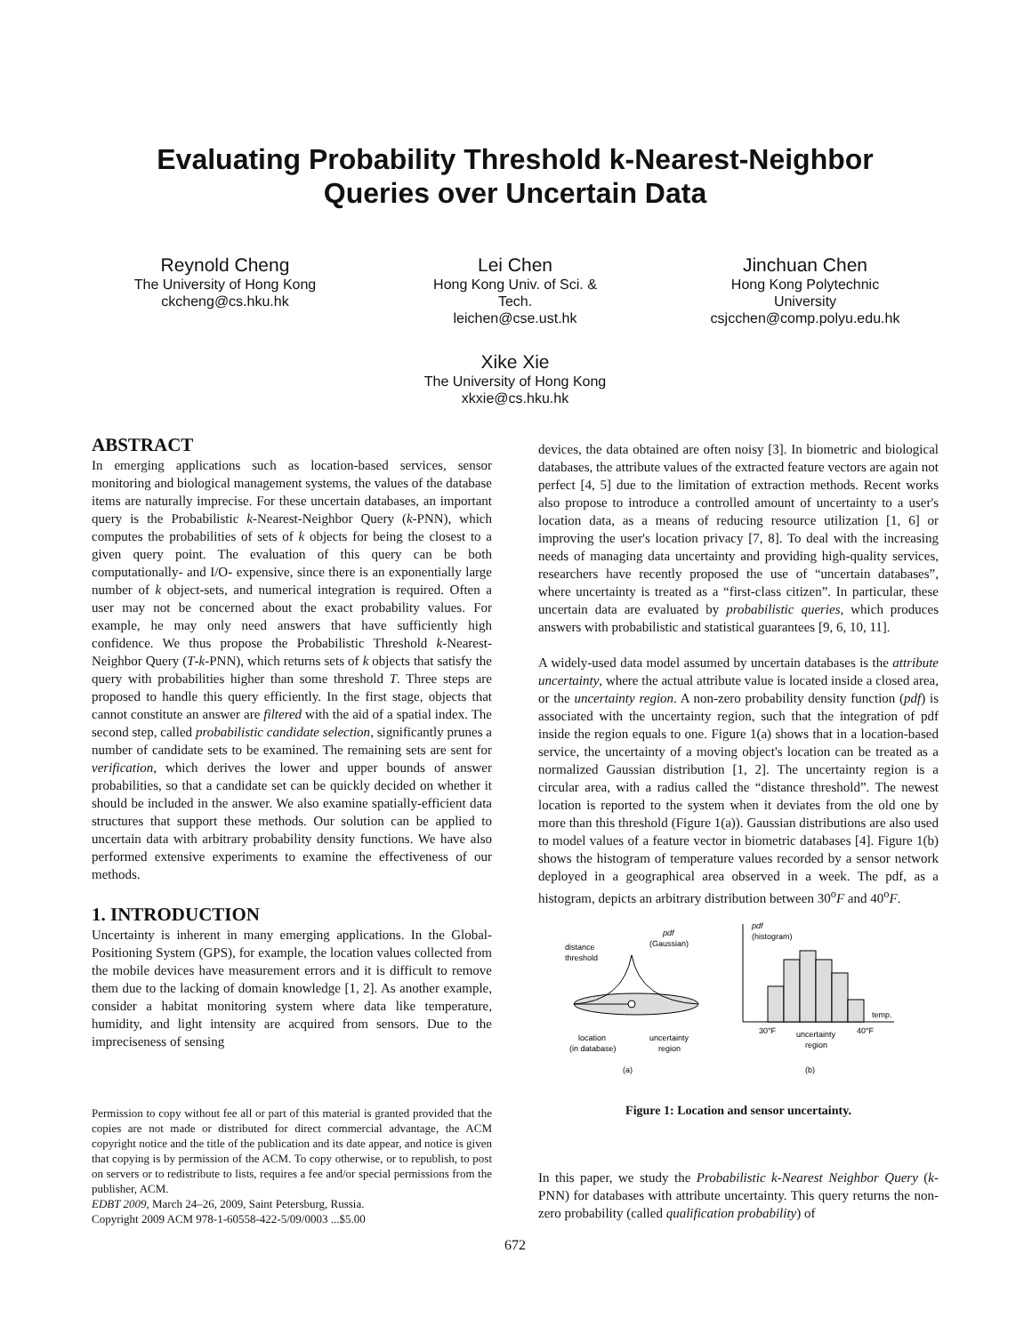Evaluating Probability Threshold k-Nearest-Neighbor
Queries over Uncertain Data
Reynold Cheng
The University of Hong Kong
ckcheng@cs.hku.hk
Lei Chen
Hong Kong Univ. of Sci. &
Tech.
leichen@cse.ust.hk
Jinchuan Chen
Hong Kong Polytechnic
University
csjcchen@comp.polyu.edu.hk
Xike Xie
The University of Hong Kong
xkxie@cs.hku.hk
ABSTRACT
In emerging applications such as location-based services, sensor monitoring and biological management systems, the values of the database items are naturally imprecise. For these uncertain databases, an important query is the Probabilistic k-Nearest-Neighbor Query (k-PNN), which computes the probabilities of sets of k objects for being the closest to a given query point. The evaluation of this query can be both computationally- and I/O- expensive, since there is an exponentially large number of k object-sets, and numerical integration is required. Often a user may not be concerned about the exact probability values. For example, he may only need answers that have sufficiently high confidence. We thus propose the Probabilistic Threshold k-Nearest-Neighbor Query (T-k-PNN), which returns sets of k objects that satisfy the query with probabilities higher than some threshold T. Three steps are proposed to handle this query efficiently. In the first stage, objects that cannot constitute an answer are filtered with the aid of a spatial index. The second step, called probabilistic candidate selection, significantly prunes a number of candidate sets to be examined. The remaining sets are sent for verification, which derives the lower and upper bounds of answer probabilities, so that a candidate set can be quickly decided on whether it should be included in the answer. We also examine spatially-efficient data structures that support these methods. Our solution can be applied to uncertain data with arbitrary probability density functions. We have also performed extensive experiments to examine the effectiveness of our methods.
1. INTRODUCTION
Uncertainty is inherent in many emerging applications. In the Global-Positioning System (GPS), for example, the location values collected from the mobile devices have measurement errors and it is difficult to remove them due to the lacking of domain knowledge [1, 2]. As another example, consider a habitat monitoring system where data like temperature, humidity, and light intensity are acquired from sensors. Due to the impreciseness of sensing
Permission to copy without fee all or part of this material is granted provided that the copies are not made or distributed for direct commercial advantage, the ACM copyright notice and the title of the publication and its date appear, and notice is given that copying is by permission of the ACM. To copy otherwise, or to republish, to post on servers or to redistribute to lists, requires a fee and/or special permissions from the publisher, ACM.
EDBT 2009, March 24–26, 2009, Saint Petersburg, Russia.
Copyright 2009 ACM 978-1-60558-422-5/09/0003 ...$5.00
devices, the data obtained are often noisy [3]. In biometric and biological databases, the attribute values of the extracted feature vectors are again not perfect [4, 5] due to the limitation of extraction methods. Recent works also propose to introduce a controlled amount of uncertainty to a user's location data, as a means of reducing resource utilization [1, 6] or improving the user's location privacy [7, 8]. To deal with the increasing needs of managing data uncertainty and providing high-quality services, researchers have recently proposed the use of “uncertain databases”, where uncertainty is treated as a “first-class citizen”. In particular, these uncertain data are evaluated by probabilistic queries, which produces answers with probabilistic and statistical guarantees [9, 6, 10, 11].
A widely-used data model assumed by uncertain databases is the attribute uncertainty, where the actual attribute value is located inside a closed area, or the uncertainty region. A non-zero probability density function (pdf) is associated with the uncertainty region, such that the integration of pdf inside the region equals to one. Figure 1(a) shows that in a location-based service, the uncertainty of a moving object's location can be treated as a normalized Gaussian distribution [1, 2]. The uncertainty region is a circular area, with a radius called the “distance threshold”. The newest location is reported to the system when it deviates from the old one by more than this threshold (Figure 1(a)). Gaussian distributions are also used to model values of a feature vector in biometric databases [4]. Figure 1(b) shows the histogram of temperature values recorded by a sensor network deployed in a geographical area observed in a week. The pdf, as a histogram, depicts an arbitrary distribution between 30<sup>o</sup>F and 40<sup>o</sup>F.
pdf
(Gaussian)
distance
threshold
location
(in database)
uncertainty
region
(a)
pdf
(histogram)
temp.
30°F
40°F
uncertainty
region
(b)
Figure 1: Location and sensor uncertainty.
In this paper, we study the Probabilistic k-Nearest Neighbor Query (k-PNN) for databases with attribute uncertainty. This query returns the non-zero probability (called qualification probability) of
672